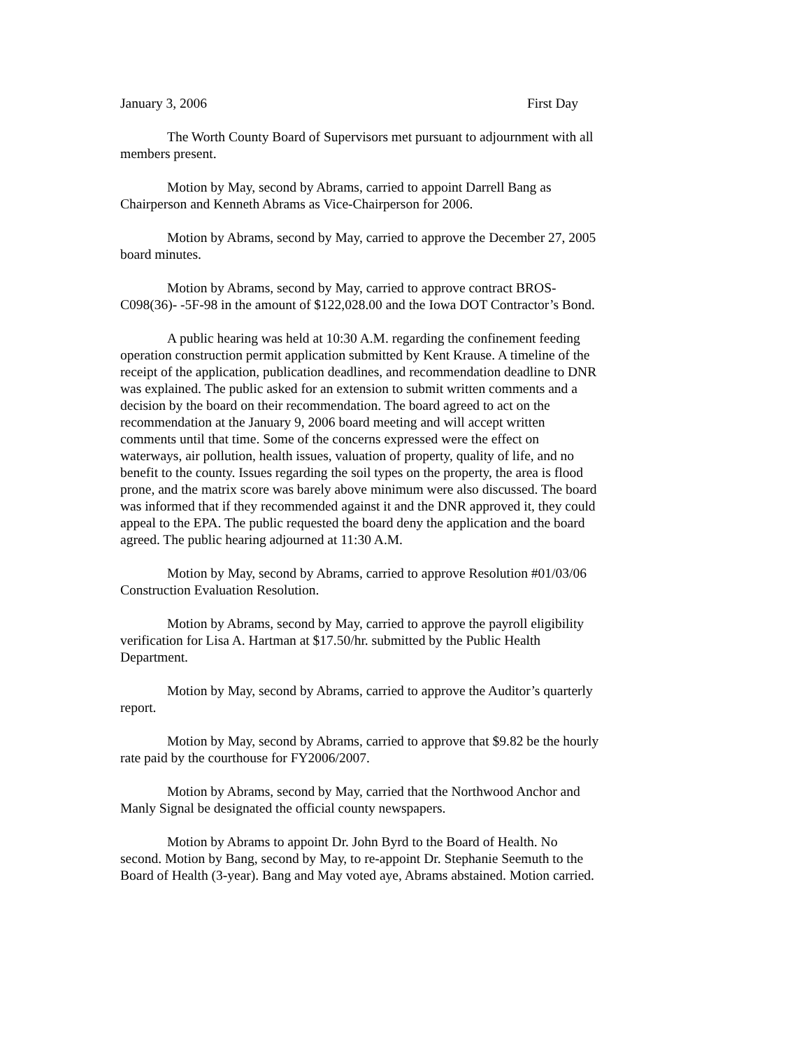January 3, 2006 First Day
The Worth County Board of Supervisors met pursuant to adjournment with all members present.
Motion by May, second by Abrams, carried to appoint Darrell Bang as Chairperson and Kenneth Abrams as Vice-Chairperson for 2006.
Motion by Abrams, second by May, carried to approve the December 27, 2005 board minutes.
Motion by Abrams, second by May, carried to approve contract BROS-C098(36)- -5F-98 in the amount of $122,028.00 and the Iowa DOT Contractor’s Bond.
A public hearing was held at 10:30 A.M. regarding the confinement feeding operation construction permit application submitted by Kent Krause. A timeline of the receipt of the application, publication deadlines, and recommendation deadline to DNR was explained. The public asked for an extension to submit written comments and a decision by the board on their recommendation. The board agreed to act on the recommendation at the January 9, 2006 board meeting and will accept written comments until that time. Some of the concerns expressed were the effect on waterways, air pollution, health issues, valuation of property, quality of life, and no benefit to the county. Issues regarding the soil types on the property, the area is flood prone, and the matrix score was barely above minimum were also discussed. The board was informed that if they recommended against it and the DNR approved it, they could appeal to the EPA. The public requested the board deny the application and the board agreed. The public hearing adjourned at 11:30 A.M.
Motion by May, second by Abrams, carried to approve Resolution #01/03/06 Construction Evaluation Resolution.
Motion by Abrams, second by May, carried to approve the payroll eligibility verification for Lisa A. Hartman at $17.50/hr. submitted by the Public Health Department.
Motion by May, second by Abrams, carried to approve the Auditor’s quarterly report.
Motion by May, second by Abrams, carried to approve that $9.82 be the hourly rate paid by the courthouse for FY2006/2007.
Motion by Abrams, second by May, carried that the Northwood Anchor and Manly Signal be designated the official county newspapers.
Motion by Abrams to appoint Dr. John Byrd to the Board of Health. No second. Motion by Bang, second by May, to re-appoint Dr. Stephanie Seemuth to the Board of Health (3-year). Bang and May voted aye, Abrams abstained. Motion carried.